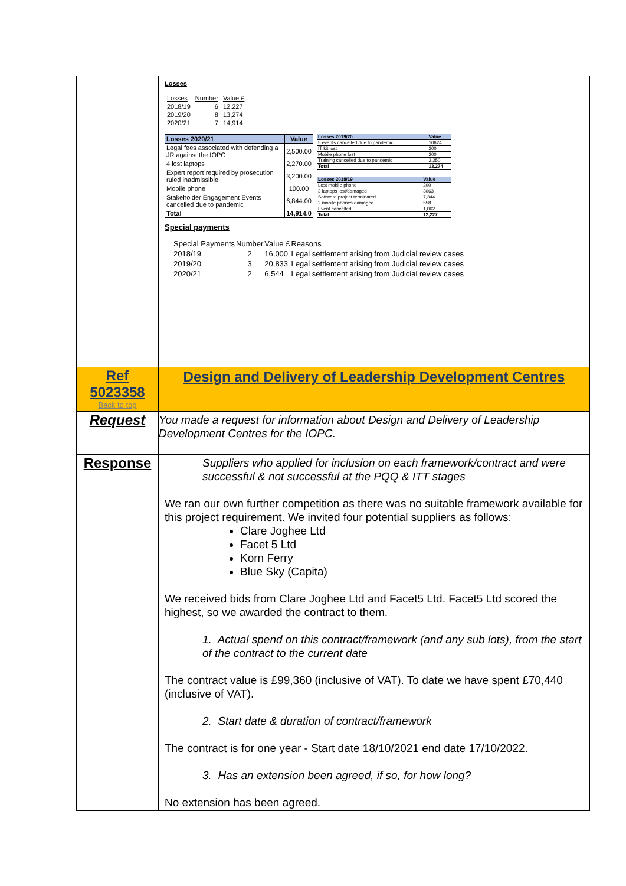| | Losses / Losses / Number / Value £ / / 2018/19 / 6 / 12,227 / / 2019/20 / 8 / 13,274 / / 2020/21 / 7 / 14,914 / / Losses 2020/21 / Value / / Legal fees associated with defending a JR against the IOPC / 2,500.00 / / 4 lost laptops / 2,270.00 / / Expert report required by prosecution ruled inadmissible / 3,200.00 / / Mobile phone / 100.00 / / Stakeholder Engagement Events cancelled due to pandemic / 6,844.00 / / Total / 14,914.0 / / Losses 2019/20 / Value / / 5 events cancelled due to pandemic / 10624 / / IT kit lost / 200 / / Mobile phone lost / 200 / / Training cancelled due to pandemic / 2,250 / / Total / 13,274 / / Losses 2018/19 / Value / / Lost mobile phone / 200 / / 3 laptops lost/damaged / 3063 / / Software project terminated / 7,344 / / 2 mobile phones damaged / 558 / / Event cancelled / 1,062 / / Total / 12,227 / Special payments / Special Payments / Number / Value £ / Reasons / / 2018/19 / 2 / 16,000 / Legal settlement arising from Judicial review cases / / 2019/20 / 3 / 20,833 / Legal settlement arising from Judicial review cases / / 2020/21 / 2 / 6,544 / Legal settlement arising from Judicial review cases / |
| Ref 5023358 Back to top | Design and Delivery of Leadership Development Centres |
| Request | You made a request for information about Design and Delivery of Leadership Development Centres for the IOPC. |
| Response | Suppliers who applied for inclusion on each framework/contract and were successful & not successful at the PQQ & ITT stages We ran our own further competition as there was no suitable framework available for this project requirement. We invited four potential suppliers as follows: Clare Joghee Ltd Facet 5 Ltd Korn Ferry Blue Sky (Capita) We received bids from Clare Joghee Ltd and Facet5 Ltd. Facet5 Ltd scored the highest, so we awarded the contract to them. 1. Actual spend on this contract/framework (and any sub lots), from the start of the contract to the current date The contract value is £99,360 (inclusive of VAT). To date we have spent £70,440 (inclusive of VAT). 2. Start date & duration of contract/framework The contract is for one year - Start date 18/10/2021 end date 17/10/2022. 3. Has an extension been agreed, if so, for how long? No extension has been agreed. |